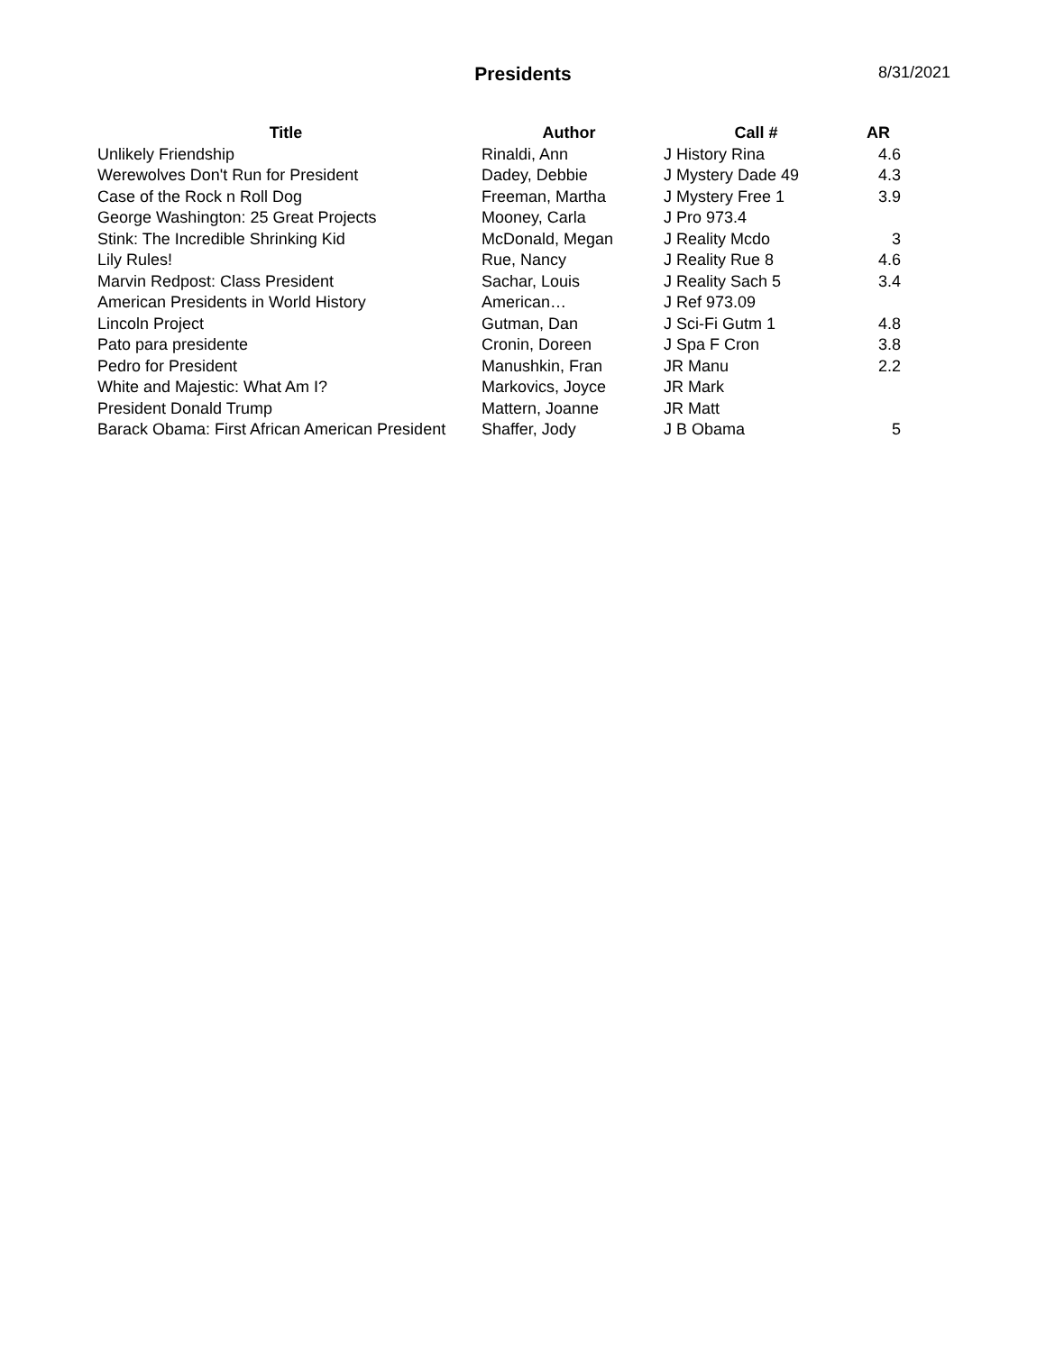Presidents
8/31/2021
| Title | Author | Call # | AR |
| --- | --- | --- | --- |
| Unlikely Friendship | Rinaldi, Ann | J History Rina | 4.6 |
| Werewolves Don't Run for President | Dadey, Debbie | J Mystery Dade 49 | 4.3 |
| Case of the Rock n Roll Dog | Freeman, Martha | J Mystery Free 1 | 3.9 |
| George Washington: 25 Great Projects | Mooney, Carla | J Pro 973.4 | |
| Stink: The Incredible Shrinking Kid | McDonald, Megan | J Reality Mcdo | 3 |
| Lily Rules! | Rue, Nancy | J Reality Rue 8 | 4.6 |
| Marvin Redpost: Class President | Sachar, Louis | J Reality Sach 5 | 3.4 |
| American Presidents in World History | American… | J Ref 973.09 | |
| Lincoln Project | Gutman, Dan | J Sci-Fi Gutm 1 | 4.8 |
| Pato para presidente | Cronin, Doreen | J Spa F Cron | 3.8 |
| Pedro for President | Manushkin, Fran | JR Manu | 2.2 |
| White and Majestic: What Am I? | Markovics, Joyce | JR Mark | |
| President Donald Trump | Mattern, Joanne | JR Matt | |
| Barack Obama: First African American President | Shaffer, Jody | J B Obama | 5 |